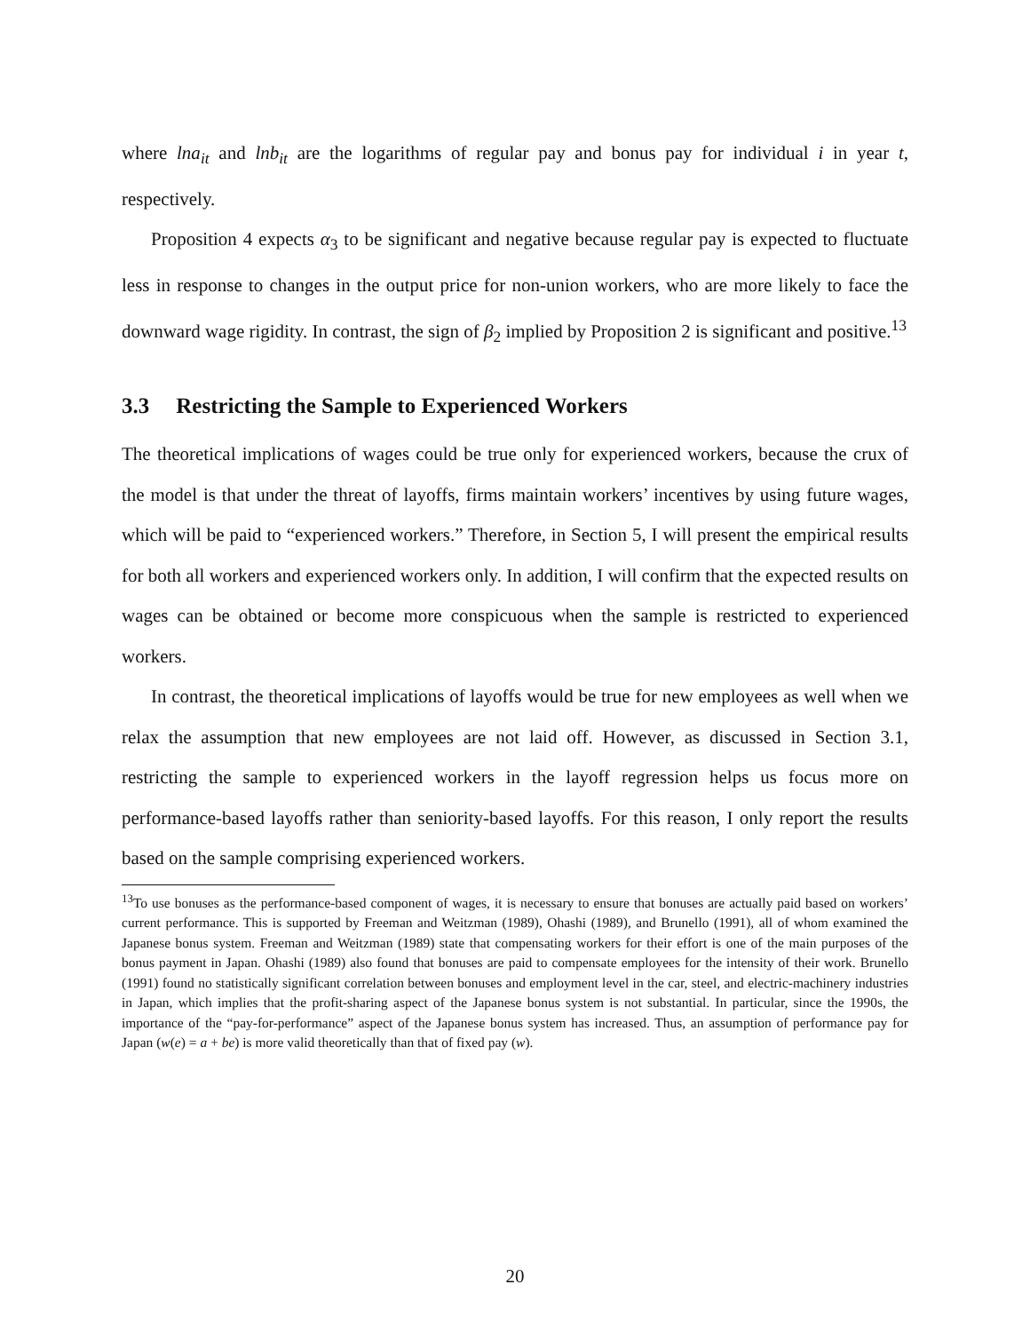where lna<sub>it</sub> and lnb<sub>it</sub> are the logarithms of regular pay and bonus pay for individual i in year t, respectively.
Proposition 4 expects α<sub>3</sub> to be significant and negative because regular pay is expected to fluctuate less in response to changes in the output price for non-union workers, who are more likely to face the downward wage rigidity. In contrast, the sign of β<sub>2</sub> implied by Proposition 2 is significant and positive.<sup>13</sup>
3.3 Restricting the Sample to Experienced Workers
The theoretical implications of wages could be true only for experienced workers, because the crux of the model is that under the threat of layoffs, firms maintain workers’ incentives by using future wages, which will be paid to “experienced workers.” Therefore, in Section 5, I will present the empirical results for both all workers and experienced workers only. In addition, I will confirm that the expected results on wages can be obtained or become more conspicuous when the sample is restricted to experienced workers.
In contrast, the theoretical implications of layoffs would be true for new employees as well when we relax the assumption that new employees are not laid off. However, as discussed in Section 3.1, restricting the sample to experienced workers in the layoff regression helps us focus more on performance-based layoffs rather than seniority-based layoffs. For this reason, I only report the results based on the sample comprising experienced workers.
<sup>13</sup> To use bonuses as the performance-based component of wages, it is necessary to ensure that bonuses are actually paid based on workers’ current performance. This is supported by Freeman and Weitzman (1989), Ohashi (1989), and Brunello (1991), all of whom examined the Japanese bonus system. Freeman and Weitzman (1989) state that compensating workers for their effort is one of the main purposes of the bonus payment in Japan. Ohashi (1989) also found that bonuses are paid to compensate employees for the intensity of their work. Brunello (1991) found no statistically significant correlation between bonuses and employment level in the car, steel, and electric-machinery industries in Japan, which implies that the profit-sharing aspect of the Japanese bonus system is not substantial. In particular, since the 1990s, the importance of the “pay-for-performance” aspect of the Japanese bonus system has increased. Thus, an assumption of performance pay for Japan (w(e) = a + be) is more valid theoretically than that of fixed pay (w).
20